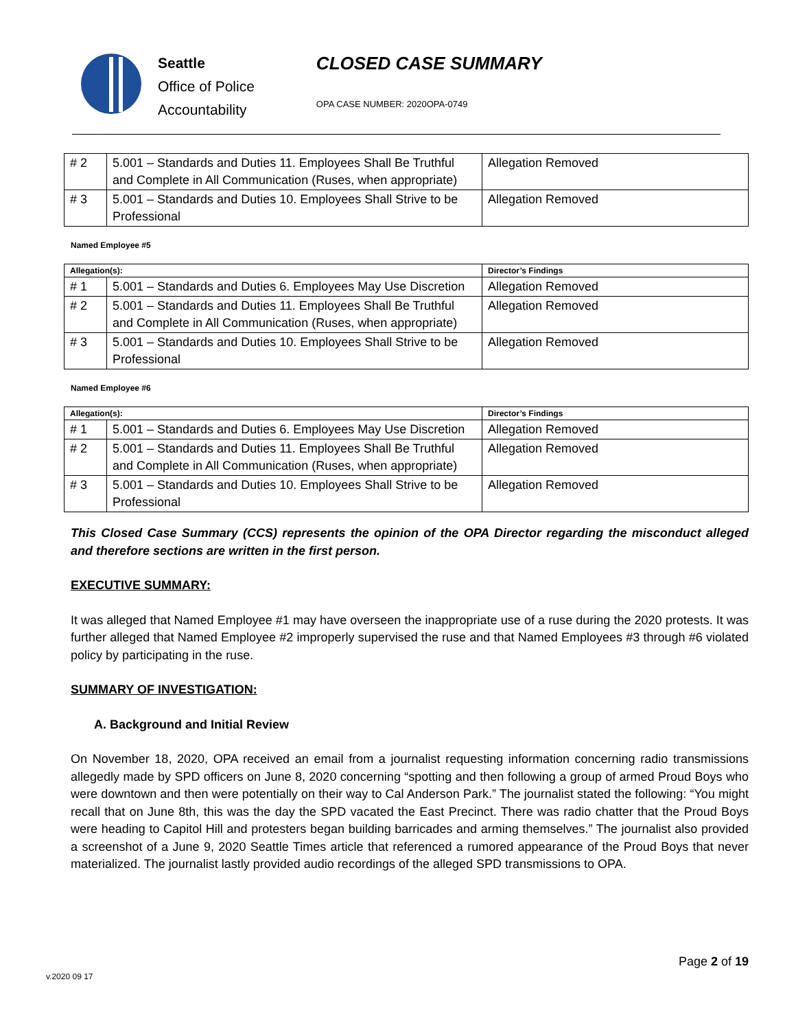Seattle
Office of Police
Accountability
CLOSED CASE SUMMARY
OPA CASE NUMBER: 2020OPA-0749
| # 2 | 5.001 – Standards and Duties 11. Employees Shall Be Truthful and Complete in All Communication (Ruses, when appropriate) | Allegation Removed |
| # 3 | 5.001 – Standards and Duties 10. Employees Shall Strive to be Professional | Allegation Removed |
Named Employee #5
| Allegation(s): | | Director’s Findings |
| --- | --- | --- |
| # 1 | 5.001 – Standards and Duties 6. Employees May Use Discretion | Allegation Removed |
| # 2 | 5.001 – Standards and Duties 11. Employees Shall Be Truthful and Complete in All Communication (Ruses, when appropriate) | Allegation Removed |
| # 3 | 5.001 – Standards and Duties 10. Employees Shall Strive to be Professional | Allegation Removed |
Named Employee #6
| Allegation(s): | | Director’s Findings |
| --- | --- | --- |
| # 1 | 5.001 – Standards and Duties 6. Employees May Use Discretion | Allegation Removed |
| # 2 | 5.001 – Standards and Duties 11. Employees Shall Be Truthful and Complete in All Communication (Ruses, when appropriate) | Allegation Removed |
| # 3 | 5.001 – Standards and Duties 10. Employees Shall Strive to be Professional | Allegation Removed |
This Closed Case Summary (CCS) represents the opinion of the OPA Director regarding the misconduct alleged and therefore sections are written in the first person.
EXECUTIVE SUMMARY:
It was alleged that Named Employee #1 may have overseen the inappropriate use of a ruse during the 2020 protests. It was further alleged that Named Employee #2 improperly supervised the ruse and that Named Employees #3 through #6 violated policy by participating in the ruse.
SUMMARY OF INVESTIGATION:
A. Background and Initial Review
On November 18, 2020, OPA received an email from a journalist requesting information concerning radio transmissions allegedly made by SPD officers on June 8, 2020 concerning “spotting and then following a group of armed Proud Boys who were downtown and then were potentially on their way to Cal Anderson Park.” The journalist stated the following: “You might recall that on June 8th, this was the day the SPD vacated the East Precinct. There was radio chatter that the Proud Boys were heading to Capitol Hill and protesters began building barricades and arming themselves.” The journalist also provided a screenshot of a June 9, 2020 Seattle Times article that referenced a rumored appearance of the Proud Boys that never materialized. The journalist lastly provided audio recordings of the alleged SPD transmissions to OPA.
Page 2 of 19
v.2020 09 17